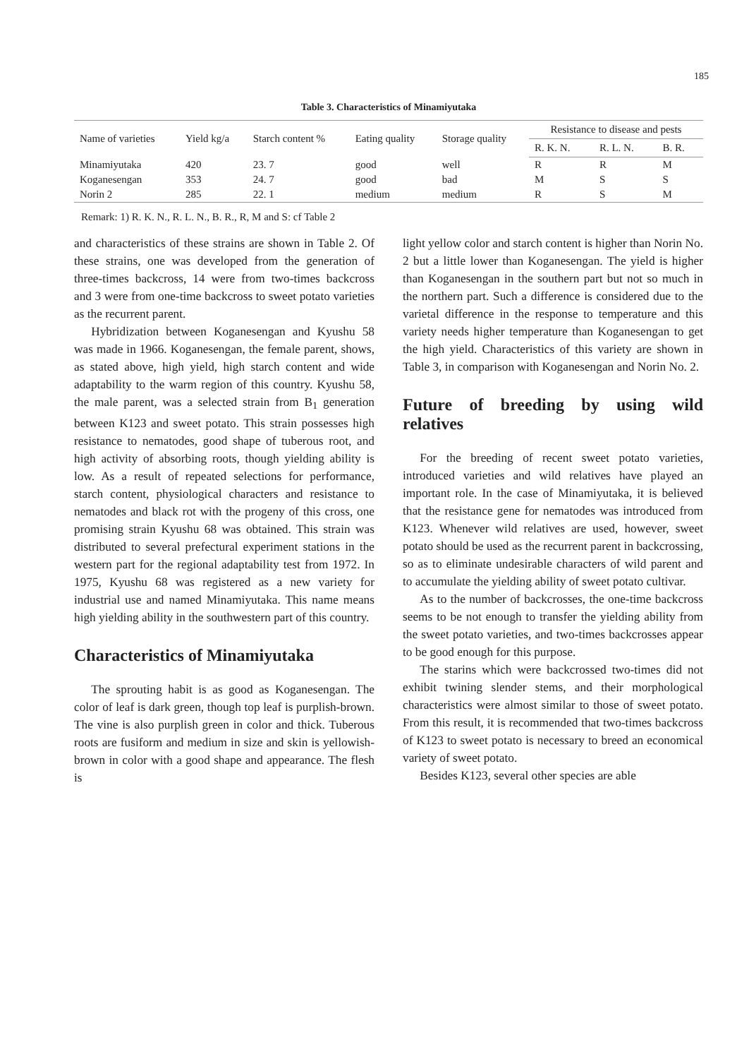185
Table 3. Characteristics of Minamiyutaka
| Name of varieties | Yield kg/a | Starch content % | Eating quality | Storage quality | Resistance to disease and pests | | |
| --- | --- | --- | --- | --- | --- | --- | --- |
| | | | | | R. K. N. | R. L. N. | B. R. |
| Minamiyutaka | 420 | 23. 7 | good | well | R | R | M |
| Koganesengan | 353 | 24. 7 | good | bad | M | S | S |
| Norin 2 | 285 | 22. 1 | medium | medium | R | S | M |
Remark: 1) R. K. N., R. L. N., B. R., R, M and S: cf Table 2
and characteristics of these strains are shown in Table 2. Of these strains, one was developed from the generation of three-times backcross, 14 were from two-times backcross and 3 were from one-time backcross to sweet potato varieties as the recurrent parent.
Hybridization between Koganesengan and Kyushu 58 was made in 1966. Koganesengan, the female parent, shows, as stated above, high yield, high starch content and wide adaptability to the warm region of this country. Kyushu 58, the male parent, was a selected strain from B<sub>1</sub> generation between K123 and sweet potato. This strain possesses high resistance to nematodes, good shape of tuberous root, and high activity of absorbing roots, though yielding ability is low. As a result of repeated selections for performance, starch content, physiological characters and resistance to nematodes and black rot with the progeny of this cross, one promising strain Kyushu 68 was obtained. This strain was distributed to several prefectural experiment stations in the western part for the regional adaptability test from 1972. In 1975, Kyushu 68 was registered as a new variety for industrial use and named Minamiyutaka. This name means high yielding ability in the southwestern part of this country.
Characteristics of Minamiyutaka
The sprouting habit is as good as Koganesengan. The color of leaf is dark green, though top leaf is purplish-brown. The vine is also purplish green in color and thick. Tuberous roots are fusiform and medium in size and skin is yellowish-brown in color with a good shape and appearance. The flesh is
light yellow color and starch content is higher than Norin No. 2 but a little lower than Koganesengan. The yield is higher than Koganesengan in the southern part but not so much in the northern part. Such a difference is considered due to the varietal difference in the response to temperature and this variety needs higher temperature than Koganesengan to get the high yield. Characteristics of this variety are shown in Table 3, in comparison with Koganesengan and Norin No. 2.
Future of breeding by using wild relatives
For the breeding of recent sweet potato varieties, introduced varieties and wild relatives have played an important role. In the case of Minamiyutaka, it is believed that the resistance gene for nematodes was introduced from K123. Whenever wild relatives are used, however, sweet potato should be used as the recurrent parent in backcrossing, so as to eliminate undesirable characters of wild parent and to accumulate the yielding ability of sweet potato cultivar.
As to the number of backcrosses, the one-time backcross seems to be not enough to transfer the yielding ability from the sweet potato varieties, and two-times backcrosses appear to be good enough for this purpose.
The starins which were backcrossed two-times did not exhibit twining slender stems, and their morphological characteristics were almost similar to those of sweet potato. From this result, it is recommended that two-times backcross of K123 to sweet potato is necessary to breed an economical variety of sweet potato.
Besides K123, several other species are able